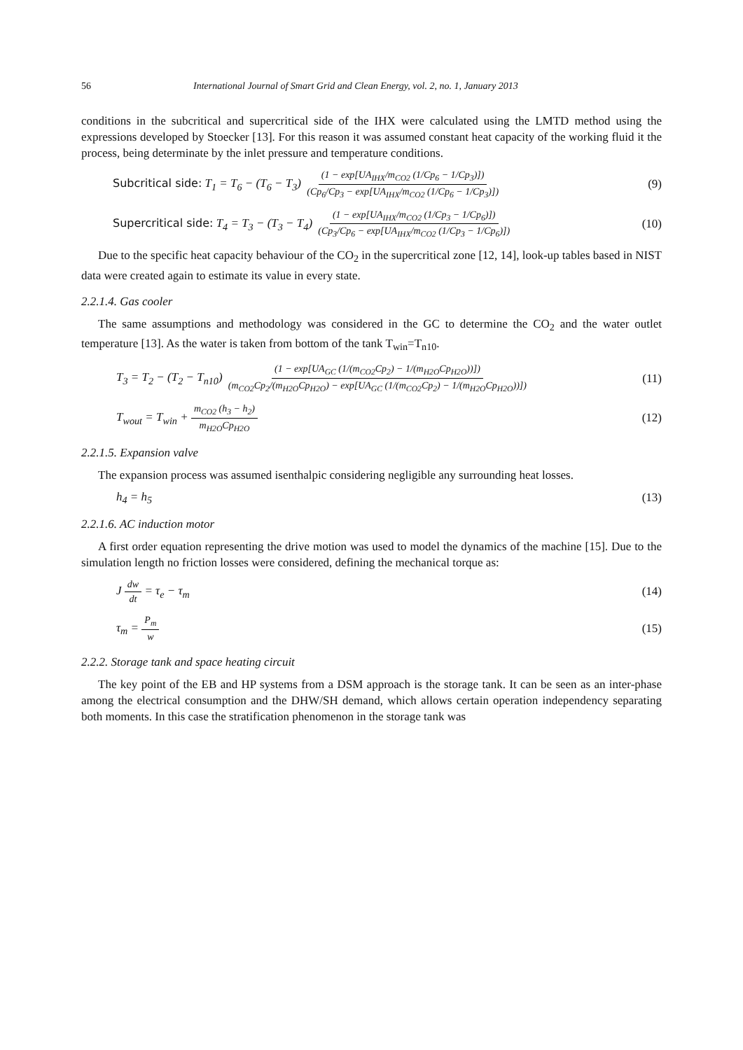56 International Journal of Smart Grid and Clean Energy, vol. 2, no. 1, January 2013
conditions in the subcritical and supercritical side of the IHX were calculated using the LMTD method using the expressions developed by Stoecker [13]. For this reason it was assumed constant heat capacity of the working fluid it the process, being determinate by the inlet pressure and temperature conditions.
Subcritical side: T<sub>1</sub> = T<sub>6</sub> − (T<sub>6</sub> − T<sub>3</sub>) (1 − exp[UA<sub>IHX</sub>/m<sub>CO2</sub> (1/Cp<sub>6</sub> − 1/Cp<sub>3</sub>)]) (Cp<sub>6</sub>/Cp<sub>3</sub> − exp[UA<sub>IHX</sub>/m<sub>CO2</sub> (1/Cp<sub>6</sub> − 1/Cp<sub>3</sub>)])
(9)
Supercritical side: T<sub>4</sub> = T<sub>3</sub> − (T<sub>3</sub> − T<sub>4</sub>) (1 − exp[UA<sub>IHX</sub>/m<sub>CO2</sub> (1/Cp<sub>3</sub> − 1/Cp<sub>6</sub>)]) (Cp<sub>3</sub>/Cp<sub>6</sub> − exp[UA<sub>IHX</sub>/m<sub>CO2</sub> (1/Cp<sub>3</sub> − 1/Cp<sub>6</sub>)])
(10)
Due to the specific heat capacity behaviour of the CO<sub>2</sub> in the supercritical zone [12, 14], look-up tables based in NIST data were created again to estimate its value in every state.
2.2.1.4. Gas cooler
The same assumptions and methodology was considered in the GC to determine the CO<sub>2</sub> and the water outlet temperature [13]. As the water is taken from bottom of the tank T<sub>win</sub>=T<sub>n10</sub>.
T<sub>3</sub> = T<sub>2</sub> − (T<sub>2</sub> − T<sub>n10</sub>) (1 − exp[UA<sub>GC</sub> (1/(m<sub>CO2</sub>Cp<sub>2</sub>) − 1/(m<sub>H2O</sub>Cp<sub>H2O</sub>))]) (m<sub>CO2</sub>Cp<sub>2</sub>/(m<sub>H2O</sub>Cp<sub>H2O</sub>) − exp[UA<sub>GC</sub> (1/(m<sub>CO2</sub>Cp<sub>2</sub>) − 1/(m<sub>H2O</sub>Cp<sub>H2O</sub>))])
(11)
T<sub>wout</sub> = T<sub>win</sub> + m<sub>CO2</sub> (h<sub>3</sub> − h<sub>2</sub>) m<sub>H2O</sub>Cp<sub>H2O</sub>
(12)
2.2.1.5. Expansion valve
The expansion process was assumed isenthalpic considering negligible any surrounding heat losses.
h<sub>4</sub> = h<sub>5</sub> (13)
2.2.1.6. AC induction motor
A first order equation representing the drive motion was used to model the dynamics of the machine [15]. Due to the simulation length no friction losses were considered, defining the mechanical torque as:
J dw dt = τ<sub>e</sub> − τ<sub>m</sub> (14)
τ<sub>m</sub> = P<sub>m</sub> w
(15)
2.2.2. Storage tank and space heating circuit
The key point of the EB and HP systems from a DSM approach is the storage tank. It can be seen as an inter-phase among the electrical consumption and the DHW/SH demand, which allows certain operation independency separating both moments. In this case the stratification phenomenon in the storage tank was